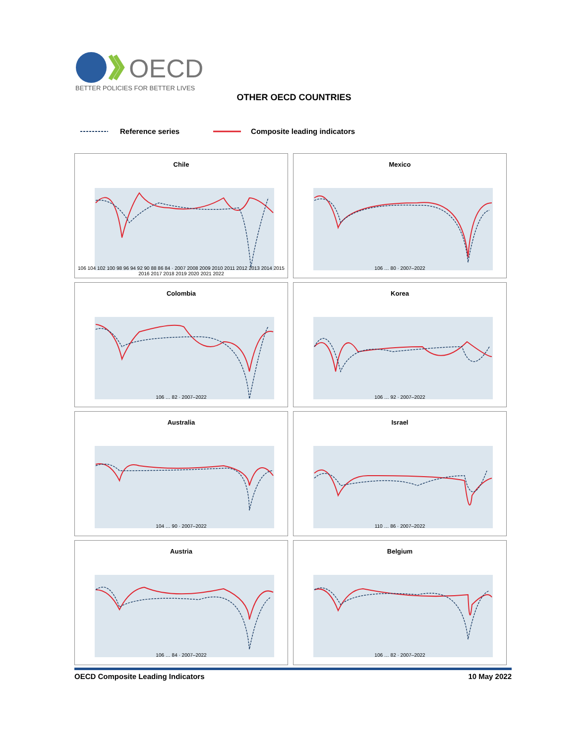OECD
BETTER POLICIES FOR BETTER LIVES
OTHER OECD COUNTRIES
Reference series Composite leading indicators
Chile
106 104 102 100 98 96 94 92 90 88 86 84 · 2007 2008 2009 2010 2011 2012 2013 2014 2015 2016 2017 2018 2019 2020 2021 2022
Mexico
106 … 80 · 2007–2022
Colombia
106 … 82 · 2007–2022
Korea
106 … 92 · 2007–2022
Australia
104 … 90 · 2007–2022
Israel
110 … 86 · 2007–2022
Austria
106 … 84 · 2007–2022
Belgium
106 … 82 · 2007–2022
OECD Composite Leading Indicators 10 May 2022